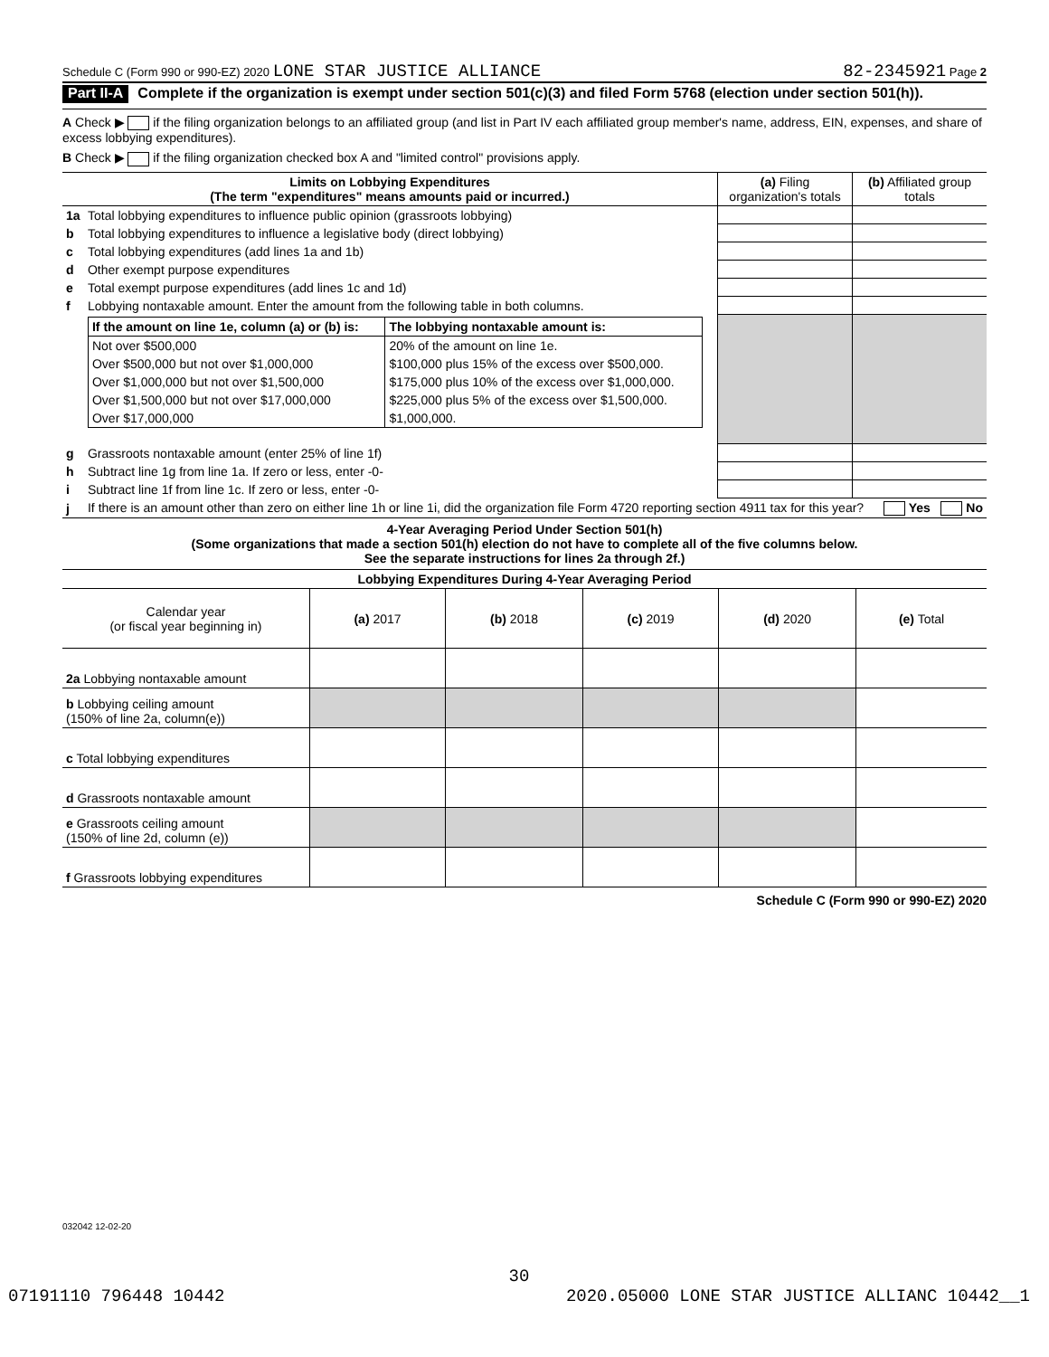Schedule C (Form 990 or 990-EZ) 2020 LONE STAR JUSTICE ALLIANCE 82-2345921 Page 2
Part II-A Complete if the organization is exempt under section 501(c)(3) and filed Form 5768 (election under section 501(h)).
A Check ▶ if the filing organization belongs to an affiliated group (and list in Part IV each affiliated group member's name, address, EIN, expenses, and share of excess lobbying expenditures).
B Check ▶ if the filing organization checked box A and "limited control" provisions apply.
| Limits on Lobbying Expenditures (The term "expenditures" means amounts paid or incurred.) | | (a) Filing organization's totals | (b) Affiliated group totals |
| --- | --- | --- | --- |
| 1a | Total lobbying expenditures to influence public opinion (grassroots lobbying) | | |
| b | Total lobbying expenditures to influence a legislative body (direct lobbying) | | |
| c | Total lobbying expenditures (add lines 1a and 1b) | | |
| d | Other exempt purpose expenditures | | |
| e | Total exempt purpose expenditures (add lines 1c and 1d) | | |
| f | Lobbying nontaxable amount. Enter the amount from the following table in both columns. | | |
| | / If the amount on line 1e, column (a) or (b) is: / The lobbying nontaxable amount is: / / --- / --- / / Not over $500,000 / 20% of the amount on line 1e. / / Over $500,000 but not over $1,000,000 / $100,000 plus 15% of the excess over $500,000. / / Over $1,000,000 but not over $1,500,000 / $175,000 plus 10% of the excess over $1,000,000. / / Over $1,500,000 but not over $17,000,000 / $225,000 plus 5% of the excess over $1,500,000. / / Over $17,000,000 / $1,000,000. / | | |
| g | Grassroots nontaxable amount (enter 25% of line 1f) | | |
| h | Subtract line 1g from line 1a. If zero or less, enter -0- | | |
| i | Subtract line 1f from line 1c. If zero or less, enter -0- | | |
| j | If there is an amount other than zero on either line 1h or line 1i, did the organization file Form 4720 reporting section 4911 tax for this year? Yes No | | |
4-Year Averaging Period Under Section 501(h)
(Some organizations that made a section 501(h) election do not have to complete all of the five columns below.
See the separate instructions for lines 2a through 2f.)
| Lobbying Expenditures During 4-Year Averaging Period | | | | | |
| --- | --- | --- | --- | --- | --- |
| Calendar year (or fiscal year beginning in) | (a) 2017 | (b) 2018 | (c) 2019 | (d) 2020 | (e) Total |
| 2a Lobbying nontaxable amount | | | | | |
| b Lobbying ceiling amount (150% of line 2a, column(e)) | | | | | |
| c Total lobbying expenditures | | | | | |
| d Grassroots nontaxable amount | | | | | |
| e Grassroots ceiling amount (150% of line 2d, column (e)) | | | | | |
| f Grassroots lobbying expenditures | | | | | |
Schedule C (Form 990 or 990-EZ) 2020
032042 12-02-20
30
07191110 796448 10442 2020.05000 LONE STAR JUSTICE ALLIANC 10442__1